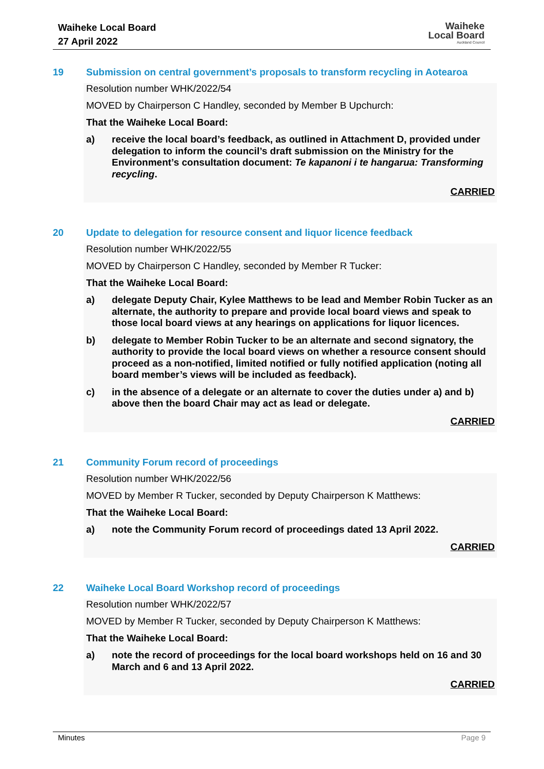Waiheke Local Board
27 April 2022
Waiheke
Local Board
Auckland Council
19 Submission on central government’s proposals to transform recycling in Aotearoa
Resolution number WHK/2022/54
MOVED by Chairperson C Handley, seconded by Member B Upchurch:
That the Waiheke Local Board:
a) receive the local board’s feedback, as outlined in Attachment D, provided under delegation to inform the council’s draft submission on the Ministry for the Environment’s consultation document: Te kapanoni i te hangarua: Transforming recycling.
CARRIED
20 Update to delegation for resource consent and liquor licence feedback
Resolution number WHK/2022/55
MOVED by Chairperson C Handley, seconded by Member R Tucker:
That the Waiheke Local Board:
a) delegate Deputy Chair, Kylee Matthews to be lead and Member Robin Tucker as an alternate, the authority to prepare and provide local board views and speak to those local board views at any hearings on applications for liquor licences.
b) delegate to Member Robin Tucker to be an alternate and second signatory, the authority to provide the local board views on whether a resource consent should proceed as a non-notified, limited notified or fully notified application (noting all board member’s views will be included as feedback).
c) in the absence of a delegate or an alternate to cover the duties under a) and b) above then the board Chair may act as lead or delegate.
CARRIED
21 Community Forum record of proceedings
Resolution number WHK/2022/56
MOVED by Member R Tucker, seconded by Deputy Chairperson K Matthews:
That the Waiheke Local Board:
a) note the Community Forum record of proceedings dated 13 April 2022.
CARRIED
22 Waiheke Local Board Workshop record of proceedings
Resolution number WHK/2022/57
MOVED by Member R Tucker, seconded by Deputy Chairperson K Matthews:
That the Waiheke Local Board:
a) note the record of proceedings for the local board workshops held on 16 and 30 March and 6 and 13 April 2022.
CARRIED
Minutes Page 9